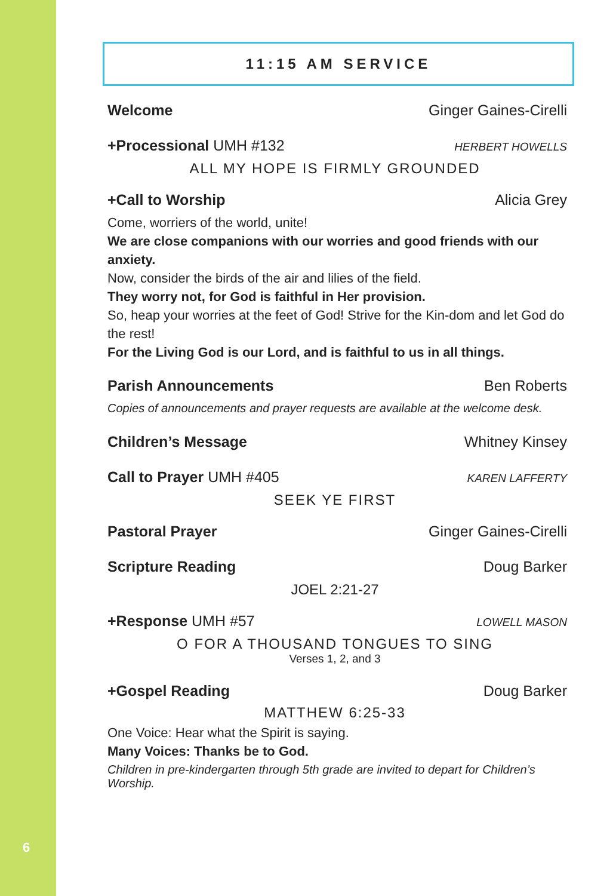6
11:15 AM SERVICE
Welcome Ginger Gaines-Cirelli
+Processional UMH #132 HERBERT HOWELLS
ALL MY HOPE IS FIRMLY GROUNDED
+Call to Worship Alicia Grey
Come, worriers of the world, unite!
We are close companions with our worries and good friends with our anxiety.
Now, consider the birds of the air and lilies of the field.
They worry not, for God is faithful in Her provision.
So, heap your worries at the feet of God! Strive for the Kin-dom and let God do the rest!
For the Living God is our Lord, and is faithful to us in all things.
Parish Announcements Ben Roberts
Copies of announcements and prayer requests are available at the welcome desk.
Children’s Message Whitney Kinsey
Call to Prayer UMH #405 KAREN LAFFERTY
SEEK YE FIRST
Pastoral Prayer Ginger Gaines-Cirelli
Scripture Reading Doug Barker
JOEL 2:21-27
+Response UMH #57 LOWELL MASON
O FOR A THOUSAND TONGUES TO SING
Verses 1, 2, and 3
+Gospel Reading Doug Barker
MATTHEW 6:25-33
One Voice: Hear what the Spirit is saying.
Many Voices: Thanks be to God.
Children in pre-kindergarten through 5th grade are invited to depart for Children’s Worship.